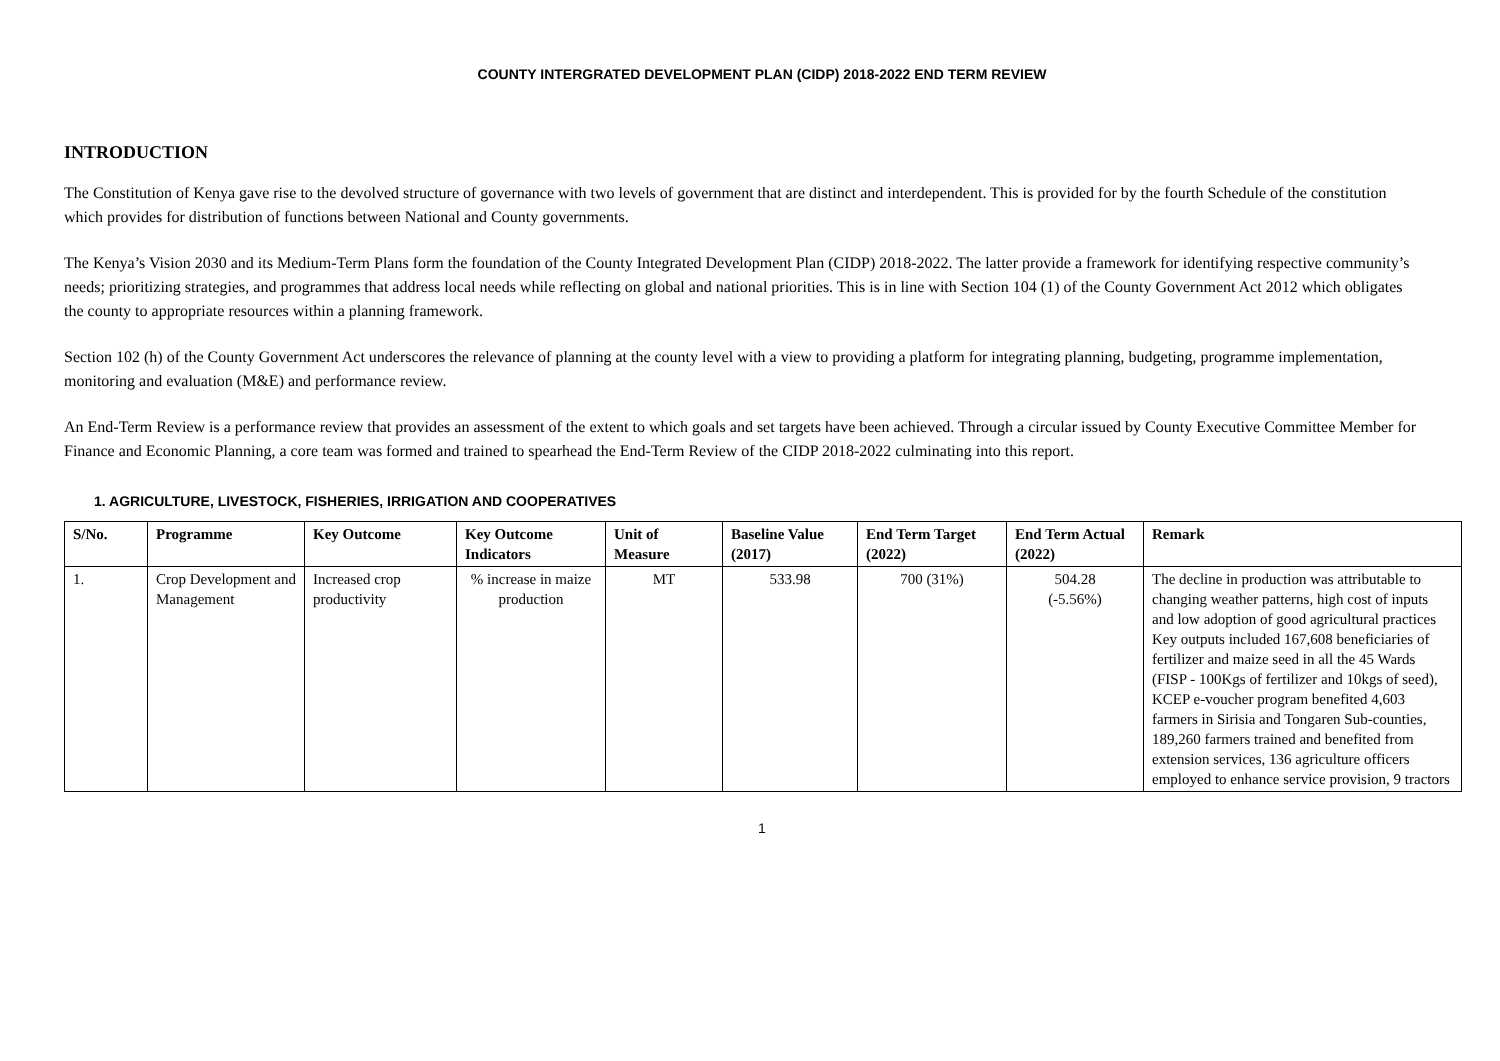COUNTY INTERGRATED DEVELOPMENT PLAN (CIDP) 2018-2022 END TERM REVIEW
INTRODUCTION
The Constitution of Kenya gave rise to the devolved structure of governance with two levels of government that are distinct and interdependent. This is provided for by the fourth Schedule of the constitution which provides for distribution of functions between National and County governments.
The Kenya’s Vision 2030 and its Medium-Term Plans form the foundation of the County Integrated Development Plan (CIDP) 2018-2022. The latter provide a framework for identifying respective community’s needs; prioritizing strategies, and programmes that address local needs while reflecting on global and national priorities. This is in line with Section 104 (1) of the County Government Act 2012 which obligates the county to appropriate resources within a planning framework.
Section 102 (h) of the County Government Act underscores the relevance of planning at the county level with a view to providing a platform for integrating planning, budgeting, programme implementation, monitoring and evaluation (M&E) and performance review.
An End-Term Review is a performance review that provides an assessment of the extent to which goals and set targets have been achieved. Through a circular issued by County Executive Committee Member for Finance and Economic Planning, a core team was formed and trained to spearhead the End-Term Review of the CIDP 2018-2022 culminating into this report.
1. AGRICULTURE, LIVESTOCK, FISHERIES, IRRIGATION AND COOPERATIVES
| S/No. | Programme | Key Outcome | Key Outcome Indicators | Unit of Measure | Baseline Value (2017) | End Term Target (2022) | End Term Actual (2022) | Remark |
| --- | --- | --- | --- | --- | --- | --- | --- | --- |
| 1. | Crop Development and Management | Increased crop productivity | % increase in maize production | MT | 533.98 | 700 (31%) | 504.28 (-5.56%) | The decline in production was attributable to changing weather patterns, high cost of inputs and low adoption of good agricultural practices Key outputs included 167,608 beneficiaries of fertilizer and maize seed in all the 45 Wards (FISP - 100Kgs of fertilizer and 10kgs of seed), KCEP e-voucher program benefited 4,603 farmers in Sirisia and Tongaren Sub-counties, 189,260 farmers trained and benefited from extension services, 136 agriculture officers employed to enhance service provision, 9 tractors |
1